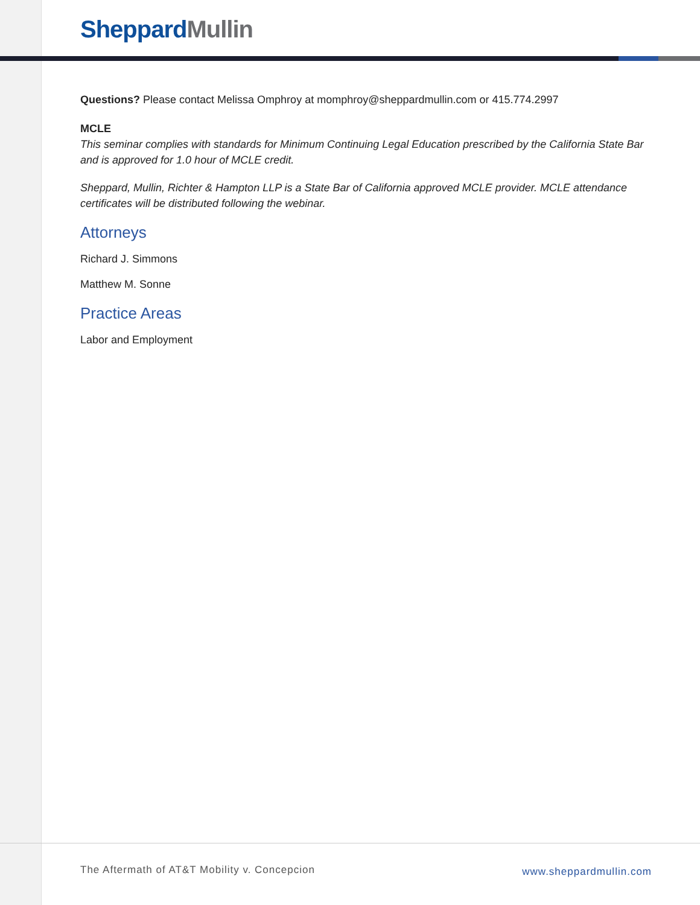Sheppard Mullin
Questions? Please contact Melissa Omphroy at momphroy@sheppardmullin.com or 415.774.2997
MCLE
This seminar complies with standards for Minimum Continuing Legal Education prescribed by the California State Bar and is approved for 1.0 hour of MCLE credit.
Sheppard, Mullin, Richter & Hampton LLP is a State Bar of California approved MCLE provider. MCLE attendance certificates will be distributed following the webinar.
Attorneys
Richard J. Simmons
Matthew M. Sonne
Practice Areas
Labor and Employment
The Aftermath of AT&T Mobility v. Concepcion
www.sheppardmullin.com